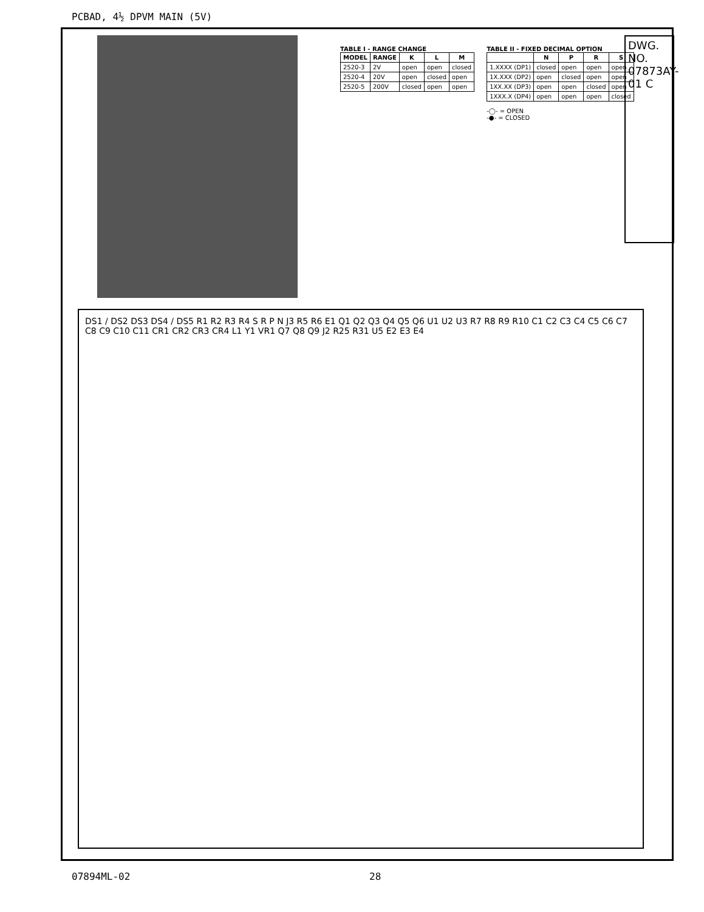PCBAD, 4½ DPVM MAIN (5V)
TABLE I - RANGE CHANGE
| MODEL | RANGE | K | L | M |
| --- | --- | --- | --- | --- |
| 2520-3 | 2V | open | open | closed |
| 2520-4 | 20V | open | closed | open |
| 2520-5 | 200V | closed | open | open |
TABLE II - FIXED DECIMAL OPTION
| | N | P | R | S |
| --- | --- | --- | --- | --- |
| 1.XXXX (DP1) | closed | open | open | open |
| 1X.XXX (DP2) | open | closed | open | open |
| 1XX.XX (DP3) | open | open | closed | open |
| 1XXX.X (DP4) | open | open | open | closed |
-◯- = OPEN
-●- = CLOSED
DWG. NO.
07873AY-01 C
DS1 / DS2 DS3 DS4 / DS5 R1 R2 R3 R4 S R P N J3 R5 R6 E1 Q1 Q2 Q3 Q4 Q5 Q6 U1 U2 U3 R7 R8 R9 R10 C1 C2 C3 C4 C5 C6 C7 C8 C9 C10 C11 CR1 CR2 CR3 CR4 L1 Y1 VR1 Q7 Q8 Q9 J2 R25 R31 U5 E2 E3 E4
07894ML-02 28